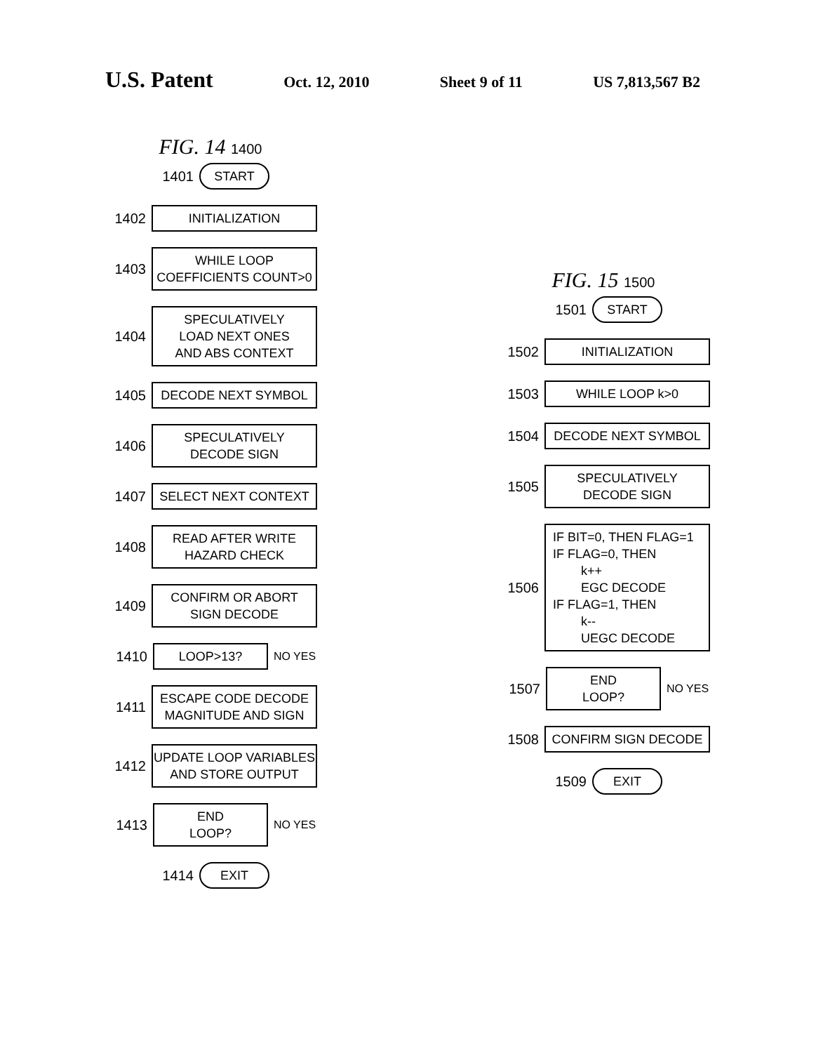U.S. Patent Oct. 12, 2010 Sheet 9 of 11 US 7,813,567 B2
FIG. 14 1400
1401
START
1402
INITIALIZATION
1403
WHILE LOOP
COEFFICIENTS COUNT>0
1404
SPECULATIVELY
LOAD NEXT ONES
AND ABS CONTEXT
1405
DECODE NEXT SYMBOL
1406
SPECULATIVELY
DECODE SIGN
1407
SELECT NEXT CONTEXT
1408
READ AFTER WRITE
HAZARD CHECK
1409
CONFIRM OR ABORT
SIGN DECODE
1410
LOOP>13?
NO YES
1411
ESCAPE CODE DECODE
MAGNITUDE AND SIGN
1412
UPDATE LOOP VARIABLES
AND STORE OUTPUT
1413
END
LOOP?
NO YES
1414
EXIT
FIG. 15 1500
1501
START
1502
INITIALIZATION
1503
WHILE LOOP k>0
1504
DECODE NEXT SYMBOL
1505
SPECULATIVELY
DECODE SIGN
1506
IF BIT=0, THEN FLAG=1
IF FLAG=0, THEN
k++
EGC DECODE
IF FLAG=1, THEN
k--
UEGC DECODE
1507
END
LOOP?
NO YES
1508
CONFIRM SIGN DECODE
1509
EXIT